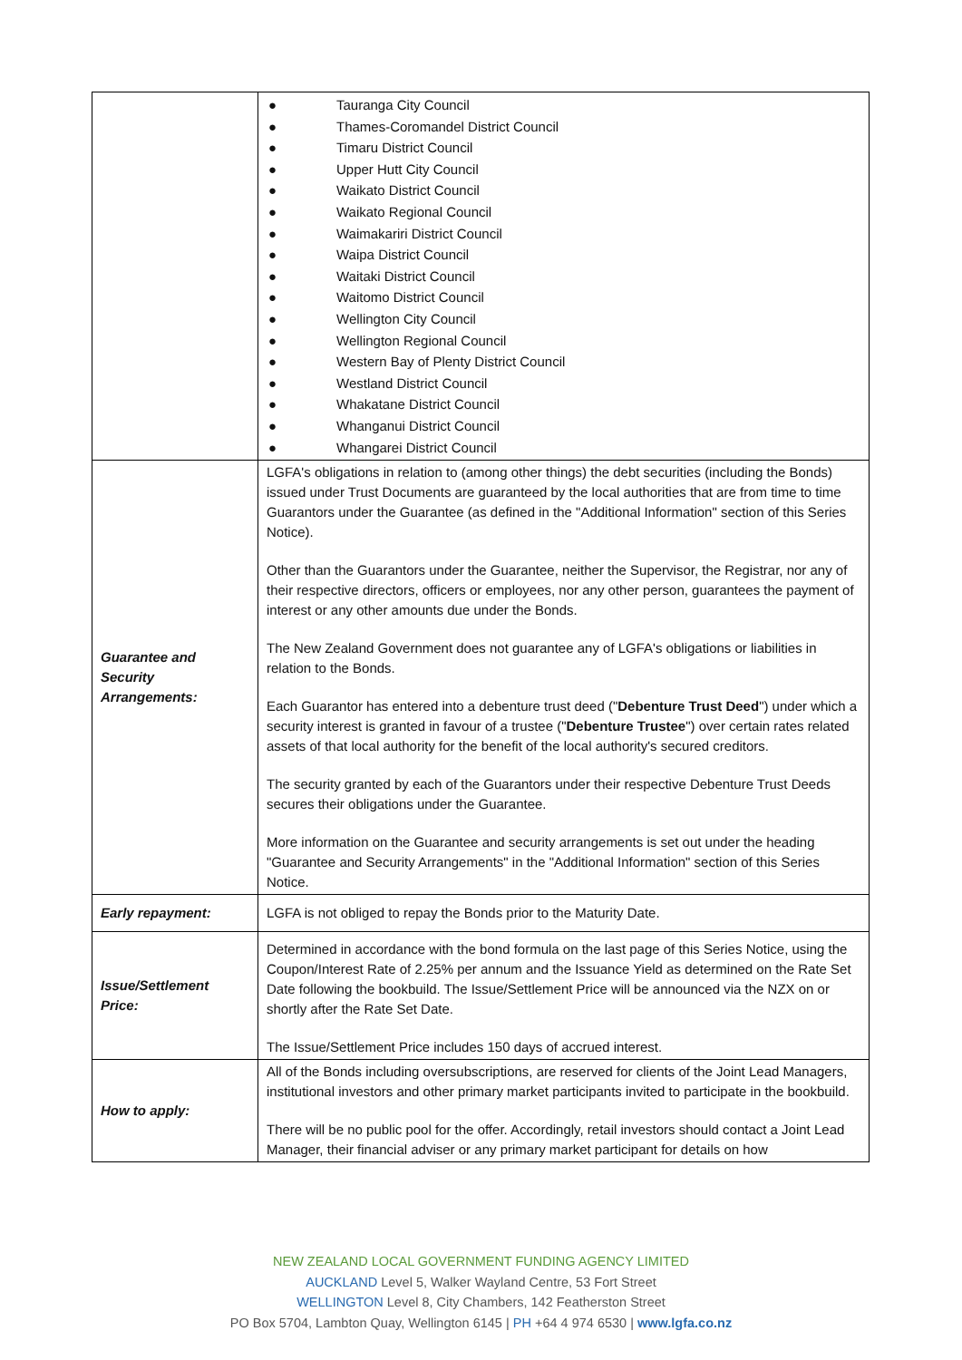| | ● Tauranga City Council ● Thames-Coromandel District Council ● Timaru District Council ● Upper Hutt City Council ● Waikato District Council ● Waikato Regional Council ● Waimakariri District Council ● Waipa District Council ● Waitaki District Council ● Waitomo District Council ● Wellington City Council ● Wellington Regional Council ● Western Bay of Plenty District Council ● Westland District Council ● Whakatane District Council ● Whanganui District Council ● Whangarei District Council |
| Guarantee and Security Arrangements: | LGFA's obligations in relation to (among other things) the debt securities (including the Bonds) issued under Trust Documents are guaranteed by the local authorities that are from time to time Guarantors under the Guarantee (as defined in the "Additional Information" section of this Series Notice). Other than the Guarantors under the Guarantee, neither the Supervisor, the Registrar, nor any of their respective directors, officers or employees, nor any other person, guarantees the payment of interest or any other amounts due under the Bonds. The New Zealand Government does not guarantee any of LGFA's obligations or liabilities in relation to the Bonds. Each Guarantor has entered into a debenture trust deed (" Debenture Trust Deed ") under which a security interest is granted in favour of a trustee (" Debenture Trustee ") over certain rates related assets of that local authority for the benefit of the local authority's secured creditors. The security granted by each of the Guarantors under their respective Debenture Trust Deeds secures their obligations under the Guarantee. More information on the Guarantee and security arrangements is set out under the heading "Guarantee and Security Arrangements" in the "Additional Information" section of this Series Notice. |
| Early repayment: | LGFA is not obliged to repay the Bonds prior to the Maturity Date. |
| Issue/Settlement Price: | Determined in accordance with the bond formula on the last page of this Series Notice, using the Coupon/Interest Rate of 2.25% per annum and the Issuance Yield as determined on the Rate Set Date following the bookbuild. The Issue/Settlement Price will be announced via the NZX on or shortly after the Rate Set Date. The Issue/Settlement Price includes 150 days of accrued interest. |
| How to apply: | All of the Bonds including oversubscriptions, are reserved for clients of the Joint Lead Managers, institutional investors and other primary market participants invited to participate in the bookbuild. There will be no public pool for the offer. Accordingly, retail investors should contact a Joint Lead Manager, their financial adviser or any primary market participant for details on how |
NEW ZEALAND LOCAL GOVERNMENT FUNDING AGENCY LIMITED
AUCKLAND Level 5, Walker Wayland Centre, 53 Fort Street
WELLINGTON Level 8, City Chambers, 142 Featherston Street
PO Box 5704, Lambton Quay, Wellington 6145 | PH +64 4 974 6530 | www.lgfa.co.nz